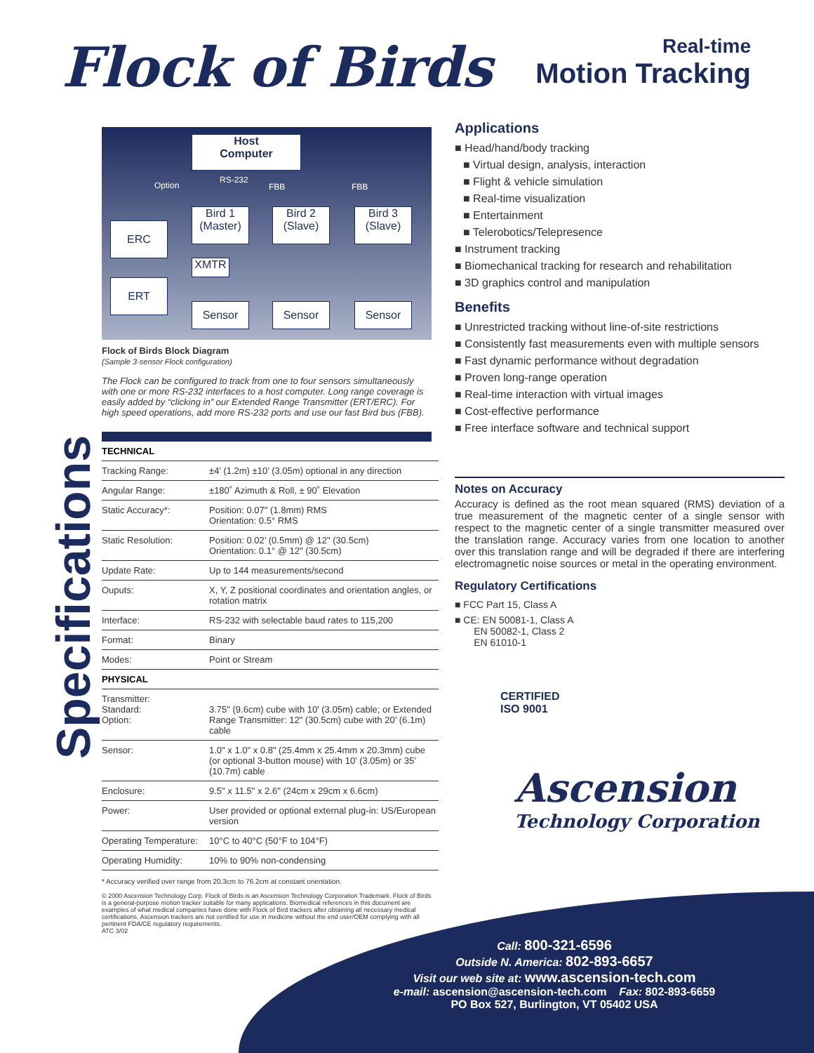Specifications
Flock of Birds
Real-time
Motion Tracking
Host
Computer
Option
RS-232
FBB FBB
ERC
ERT
Bird 1
(Master)
Bird 2
(Slave)
Bird 3
(Slave)
XMTR
Sensor Sensor Sensor
Flock of Birds Block Diagram
(Sample 3-sensor Flock configuration)
The Flock can be configured to track from one to four sensors simultaneously with one or more RS-232 interfaces to a host computer. Long range coverage is easily added by “clicking in” our Extended Range Transmitter (ERT/ERC). For high speed operations, add more RS-232 ports and use our fast Bird bus (FBB).
| TECHNICAL | |
| Tracking Range: | ±4’ (1.2m) ±10’ (3.05m) optional in any direction |
| Angular Range: | ±180˚ Azimuth & Roll, ± 90˚ Elevation |
| Static Accuracy*: | Position: 0.07" (1.8mm) RMS Orientation: 0.5° RMS |
| Static Resolution: | Position: 0.02’ (0.5mm) @ 12" (30.5cm) Orientation: 0.1° @ 12" (30.5cm) |
| Update Rate: | Up to 144 measurements/second |
| Ouputs: | X, Y, Z positional coordinates and orientation angles, or rotation matrix |
| Interface: | RS-232 with selectable baud rates to 115,200 |
| Format: | Binary |
| Modes: | Point or Stream |
| PHYSICAL | |
| Transmitter: Standard: Option: | 3.75" (9.6cm) cube with 10' (3.05m) cable; or Extended Range Transmitter: 12" (30.5cm) cube with 20’ (6.1m) cable |
| Sensor: | 1.0" x 1.0" x 0.8" (25.4mm x 25.4mm x 20.3mm) cube (or optional 3-button mouse) with 10’ (3.05m) or 35’ (10.7m) cable |
| Enclosure: | 9.5" x 11.5" x 2.6" (24cm x 29cm x 6.6cm) |
| Power: | User provided or optional external plug-in: US/European version |
| Operating Temperature: | 10°C to 40°C (50°F to 104°F) |
| Operating Humidity: | 10% to 90% non-condensing |
* Accuracy verified over range from 20.3cm to 76.2cm at constant orientation.
© 2000 Ascension Technology Corp. Flock of Birds is an Ascension Technology Corporation Trademark. Flock of Birds is a general-purpose motion tracker suitable for many applications. Biomedical references in this document are examples of what medical companies have done with Flock of Bird trackers after obtaining all necessary medical certifications. Ascension trackers are not certified for use in medicine without the end user/OEM complying with all pertinent FDA/CE regulatory requirements.
ATC 3/02
Applications
■ Head/hand/body tracking
■ Virtual design, analysis, interaction
■ Flight & vehicle simulation
■ Real-time visualization
■ Entertainment
■ Telerobotics/Telepresence
■ Instrument tracking
■ Biomechanical tracking for research and rehabilitation
■ 3D graphics control and manipulation
Benefits
■ Unrestricted tracking without line-of-site restrictions
■ Consistently fast measurements even with multiple sensors
■ Fast dynamic performance without degradation
■ Proven long-range operation
■ Real-time interaction with virtual images
■ Cost-effective performance
■ Free interface software and technical support
Notes on Accuracy
Accuracy is defined as the root mean squared (RMS) deviation of a true measurement of the magnetic center of a single sensor with respect to the magnetic center of a single transmitter measured over the translation range. Accuracy varies from one location to another over this translation range and will be degraded if there are interfering electromagnetic noise sources or metal in the operating environment.
Regulatory Certifications
■ FCC Part 15, Class A
■ CE: EN 50081-1, Class A
EN 50082-1, Class 2
EN 61010-1
CERTIFIED
ISO 9001
Ascension
Technology Corporation
Call: 800-321-6596
Outside N. America: 802-893-6657
Visit our web site at: www.ascension-tech.com
e-mail: ascension@ascension-tech.com Fax: 802-893-6659
PO Box 527, Burlington, VT 05402 USA